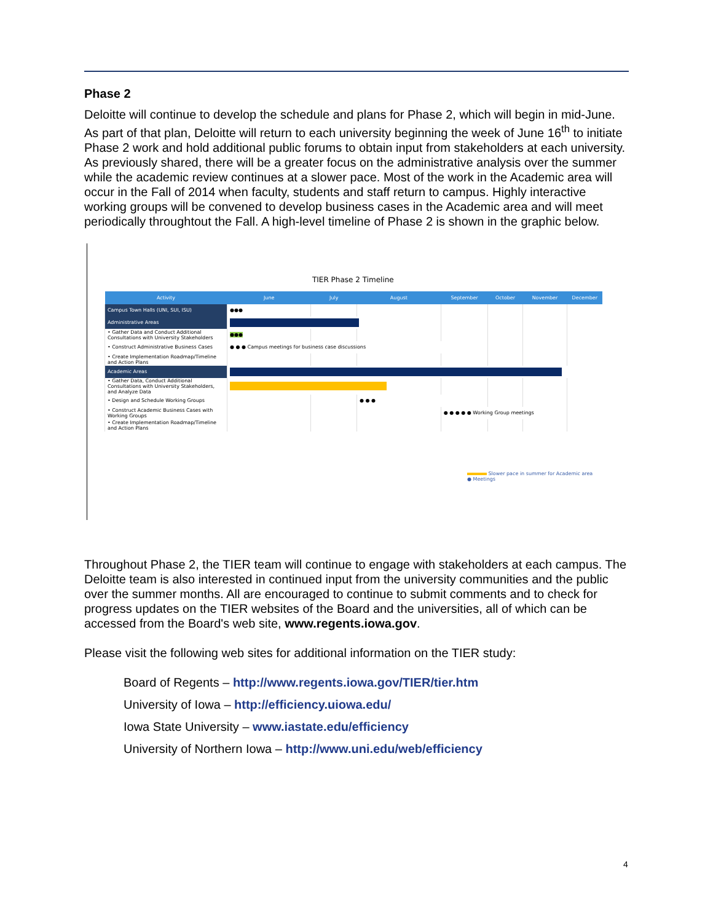Phase 2
Deloitte will continue to develop the schedule and plans for Phase 2, which will begin in mid-June. As part of that plan, Deloitte will return to each university beginning the week of June 16<sup>th</sup> to initiate Phase 2 work and hold additional public forums to obtain input from stakeholders at each university. As previously shared, there will be a greater focus on the administrative analysis over the summer while the academic review continues at a slower pace. Most of the work in the Academic area will occur in the Fall of 2014 when faculty, students and staff return to campus. Highly interactive working groups will be convened to develop business cases in the Academic area and will meet periodically throughtout the Fall. A high-level timeline of Phase 2 is shown in the graphic below.
TIER Phase 2 Timeline
| Activity | June | July | August | September | October | November | December |
| --- | --- | --- | --- | --- | --- | --- | --- |
| Campus Town Halls (UNI, SUI, ISU) | ●●● | | | | | | |
| Administrative Areas | | | | | | | |
| • Gather Data and Conduct Additional Consultations with University Stakeholders | ●●● | | | | | | |
| • Construct Administrative Business Cases | ● ● ● Campus meetings for business case discussions | | | | | | |
| • Create Implementation Roadmap/Timeline and Action Plans | | | | | | | |
| Academic Areas | | | | | | | |
| • Gather Data, Conduct Additional Consultations with University Stakeholders, and Analyze Data | | | | | | | |
| • Design and Schedule Working Groups | | | ● ● ● | | | | |
| • Construct Academic Business Cases with Working Groups | | | | ● ● ● ● ● Working Group meetings | | | |
| • Create Implementation Roadmap/Timeline and Action Plans | | | | | | | |
Slower pace in summer for Academic area
● Meetings
Throughout Phase 2, the TIER team will continue to engage with stakeholders at each campus. The Deloitte team is also interested in continued input from the university communities and the public over the summer months. All are encouraged to continue to submit comments and to check for progress updates on the TIER websites of the Board and the universities, all of which can be accessed from the Board's web site, www.regents.iowa.gov.
Please visit the following web sites for additional information on the TIER study:
Board of Regents – http://www.regents.iowa.gov/TIER/tier.htm
University of Iowa – http://efficiency.uiowa.edu/
Iowa State University – www.iastate.edu/efficiency
University of Northern Iowa – http://www.uni.edu/web/efficiency
4